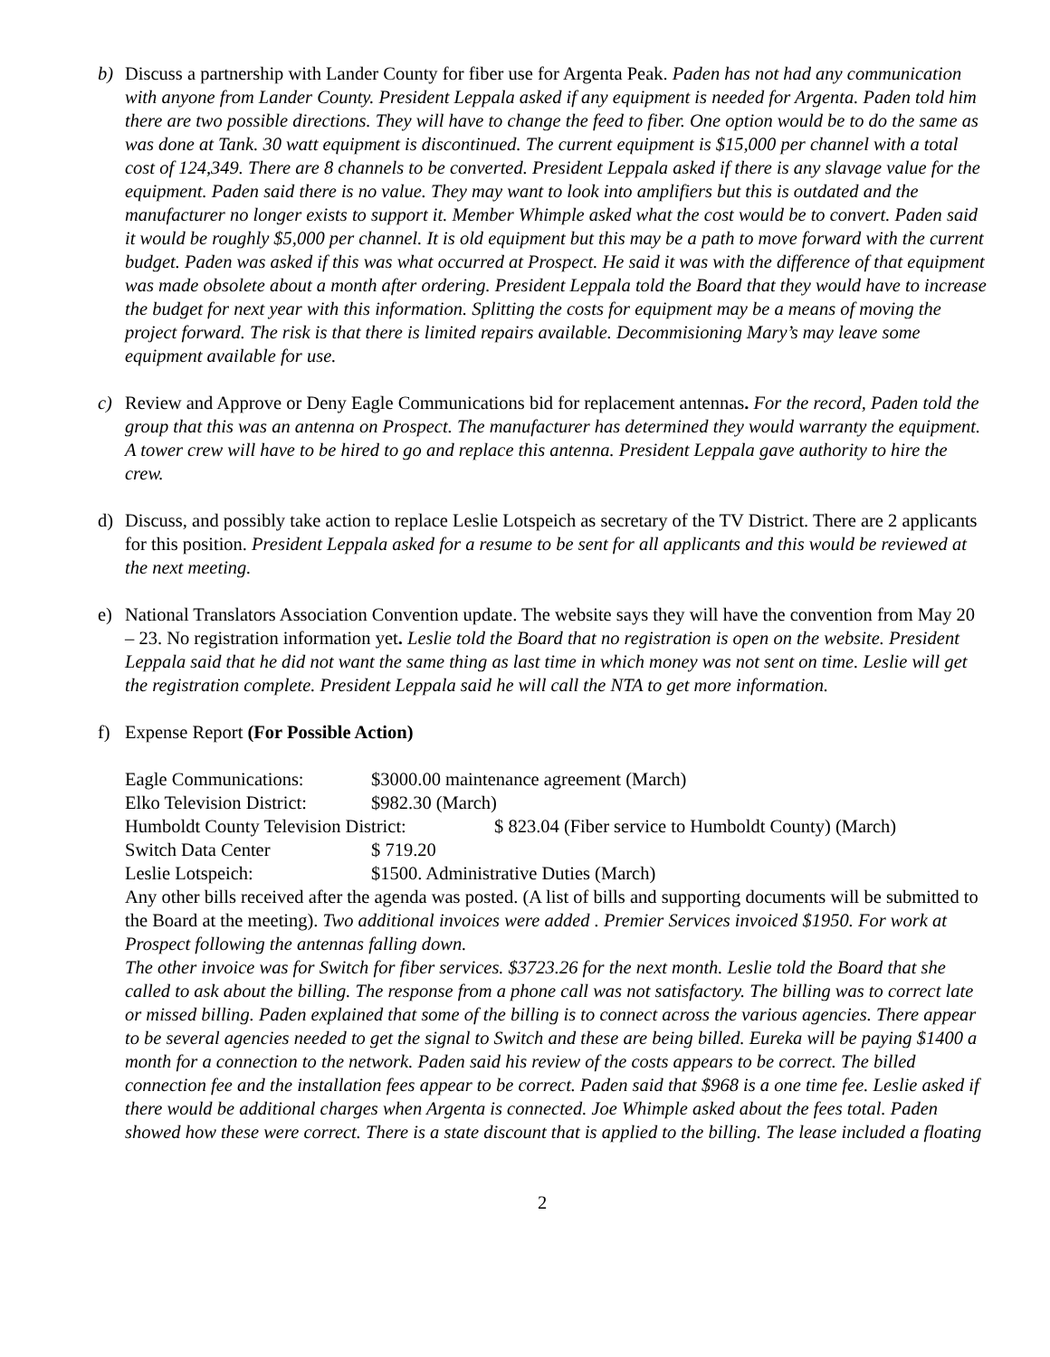b) Discuss a partnership with Lander County for fiber use for Argenta Peak. Paden has not had any communication with anyone from Lander County. President Leppala asked if any equipment is needed for Argenta. Paden told him there are two possible directions. They will have to change the feed to fiber. One option would be to do the same as was done at Tank. 30 watt equipment is discontinued. The current equipment is $15,000 per channel with a total cost of 124,349. There are 8 channels to be converted. President Leppala asked if there is any slavage value for the equipment. Paden said there is no value. They may want to look into amplifiers but this is outdated and the manufacturer no longer exists to support it. Member Whimple asked what the cost would be to convert. Paden said it would be roughly $5,000 per channel. It is old equipment but this may be a path to move forward with the current budget. Paden was asked if this was what occurred at Prospect. He said it was with the difference of that equipment was made obsolete about a month after ordering. President Leppala told the Board that they would have to increase the budget for next year with this information. Splitting the costs for equipment may be a means of moving the project forward. The risk is that there is limited repairs available. Decommisioning Mary’s may leave some equipment available for use.
c) Review and Approve or Deny Eagle Communications bid for replacement antennas. For the record, Paden told the group that this was an antenna on Prospect. The manufacturer has determined they would warranty the equipment. A tower crew will have to be hired to go and replace this antenna. President Leppala gave authority to hire the crew.
d) Discuss, and possibly take action to replace Leslie Lotspeich as secretary of the TV District. There are 2 applicants for this position. President Leppala asked for a resume to be sent for all applicants and this would be reviewed at the next meeting.
e) National Translators Association Convention update. The website says they will have the convention from May 20 – 23. No registration information yet. Leslie told the Board that no registration is open on the website. President Leppala said that he did not want the same thing as last time in which money was not sent on time. Leslie will get the registration complete. President Leppala said he will call the NTA to get more information.
f) Expense Report (For Possible Action)
Eagle Communications: $3000.00 maintenance agreement (March)
Elko Television District: $982.30 (March)
Humboldt County Television District: $ 823.04 (Fiber service to Humboldt County) (March)
Switch Data Center $ 719.20
Leslie Lotspeich: $1500. Administrative Duties (March)
Any other bills received after the agenda was posted. (A list of bills and supporting documents will be submitted to the Board at the meeting). Two additional invoices were added . Premier Services invoiced $1950. For work at Prospect following the antennas falling down.
The other invoice was for Switch for fiber services. $3723.26 for the next month. Leslie told the Board that she called to ask about the billing. The response from a phone call was not satisfactory. The billing was to correct late or missed billing. Paden explained that some of the billing is to connect across the various agencies. There appear to be several agencies needed to get the signal to Switch and these are being billed. Eureka will be paying $1400 a month for a connection to the network. Paden said his review of the costs appears to be correct. The billed connection fee and the installation fees appear to be correct. Paden said that $968 is a one time fee. Leslie asked if there would be additional charges when Argenta is connected. Joe Whimple asked about the fees total. Paden showed how these were correct. There is a state discount that is applied to the billing. The lease included a floating
2